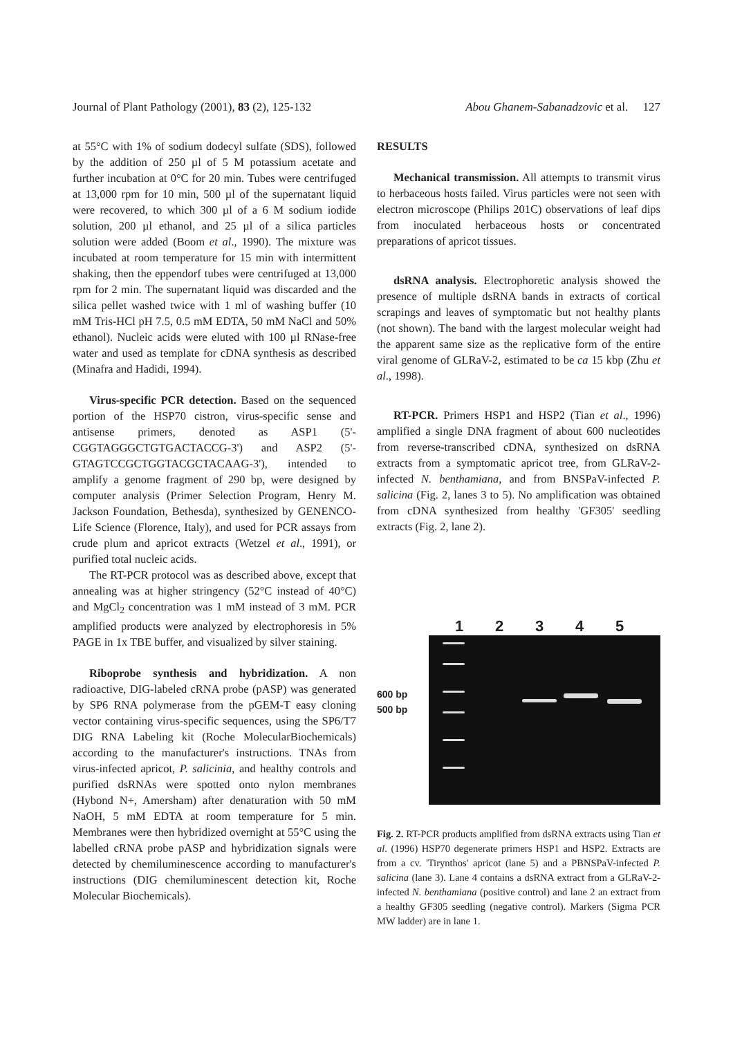Journal of Plant Pathology (2001), 83 (2), 125-132 Abou Ghanem-Sabanadzovic et al. 127
at 55°C with 1% of sodium dodecyl sulfate (SDS), followed by the addition of 250 µl of 5 M potassium acetate and further incubation at 0°C for 20 min. Tubes were centrifuged at 13,000 rpm for 10 min, 500 µl of the supernatant liquid were recovered, to which 300 µl of a 6 M sodium iodide solution, 200 µl ethanol, and 25 µl of a silica particles solution were added (Boom et al., 1990). The mixture was incubated at room temperature for 15 min with intermittent shaking, then the eppendorf tubes were centrifuged at 13,000 rpm for 2 min. The supernatant liquid was discarded and the silica pellet washed twice with 1 ml of washing buffer (10 mM Tris-HCl pH 7.5, 0.5 mM EDTA, 50 mM NaCl and 50% ethanol). Nucleic acids were eluted with 100 µl RNase-free water and used as template for cDNA synthesis as described (Minafra and Hadidi, 1994).
Virus-specific PCR detection. Based on the sequenced portion of the HSP70 cistron, virus-specific sense and antisense primers, denoted as ASP1 (5'-CGGTAGGGCTGTGACTACCG-3') and ASP2 (5'-GTAGTCCGCTGGTACGCTACAAG-3'), intended to amplify a genome fragment of 290 bp, were designed by computer analysis (Primer Selection Program, Henry M. Jackson Foundation, Bethesda), synthesized by GENENCO-Life Science (Florence, Italy), and used for PCR assays from crude plum and apricot extracts (Wetzel et al., 1991), or purified total nucleic acids.
The RT-PCR protocol was as described above, except that annealing was at higher stringency (52°C instead of 40°C) and MgCl<sub>2</sub> concentration was 1 mM instead of 3 mM. PCR amplified products were analyzed by electrophoresis in 5% PAGE in 1x TBE buffer, and visualized by silver staining.
Riboprobe synthesis and hybridization. A non radioactive, DIG-labeled cRNA probe (pASP) was generated by SP6 RNA polymerase from the pGEM-T easy cloning vector containing virus-specific sequences, using the SP6/T7 DIG RNA Labeling kit (Roche MolecularBiochemicals) according to the manufacturer's instructions. TNAs from virus-infected apricot, P. salicinia, and healthy controls and purified dsRNAs were spotted onto nylon membranes (Hybond N+, Amersham) after denaturation with 50 mM NaOH, 5 mM EDTA at room temperature for 5 min. Membranes were then hybridized overnight at 55°C using the labelled cRNA probe pASP and hybridization signals were detected by chemiluminescence according to manufacturer's instructions (DIG chemiluminescent detection kit, Roche Molecular Biochemicals).
RESULTS
Mechanical transmission. All attempts to transmit virus to herbaceous hosts failed. Virus particles were not seen with electron microscope (Philips 201C) observations of leaf dips from inoculated herbaceous hosts or concentrated preparations of apricot tissues.
dsRNA analysis. Electrophoretic analysis showed the presence of multiple dsRNA bands in extracts of cortical scrapings and leaves of symptomatic but not healthy plants (not shown). The band with the largest molecular weight had the apparent same size as the replicative form of the entire viral genome of GLRaV-2, estimated to be ca 15 kbp (Zhu et al., 1998).
RT-PCR. Primers HSP1 and HSP2 (Tian et al., 1996) amplified a single DNA fragment of about 600 nucleotides from reverse-transcribed cDNA, synthesized on dsRNA extracts from a symptomatic apricot tree, from GLRaV-2-infected N. benthamiana, and from BNSPaV-infected P. salicina (Fig. 2, lanes 3 to 5). No amplification was obtained from cDNA synthesized from healthy 'GF305' seedling extracts (Fig. 2, lane 2).
1 2 3 4 5
600 bp
500 bp
Fig. 2. RT-PCR products amplified from dsRNA extracts using Tian et al. (1996) HSP70 degenerate primers HSP1 and HSP2. Extracts are from a cv. 'Tirynthos' apricot (lane 5) and a PBNSPaV-infected P. salicina (lane 3). Lane 4 contains a dsRNA extract from a GLRaV-2-infected N. benthamiana (positive control) and lane 2 an extract from a healthy GF305 seedling (negative control). Markers (Sigma PCR MW ladder) are in lane 1.